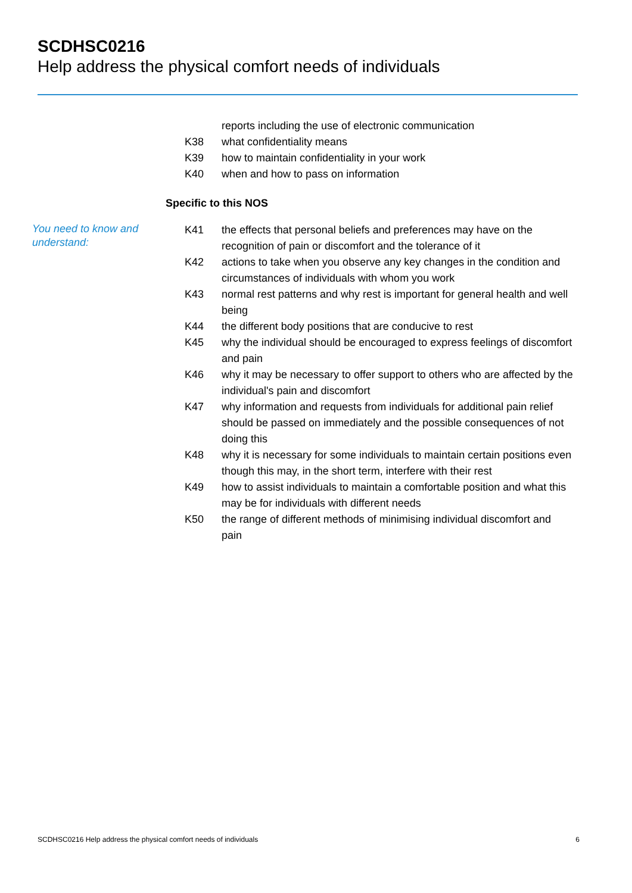SCDHSC0216
Help address the physical comfort needs of individuals
reports including the use of electronic communication
K38 what confidentiality means
K39 how to maintain confidentiality in your work
K40 when and how to pass on information
Specific to this NOS
You need to know and understand:
K41 the effects that personal beliefs and preferences may have on the recognition of pain or discomfort and the tolerance of it
K42 actions to take when you observe any key changes in the condition and circumstances of individuals with whom you work
K43 normal rest patterns and why rest is important for general health and well being
K44 the different body positions that are conducive to rest
K45 why the individual should be encouraged to express feelings of discomfort and pain
K46 why it may be necessary to offer support to others who are affected by the individual's pain and discomfort
K47 why information and requests from individuals for additional pain relief should be passed on immediately and the possible consequences of not doing this
K48 why it is necessary for some individuals to maintain certain positions even though this may, in the short term, interfere with their rest
K49 how to assist individuals to maintain a comfortable position and what this may be for individuals with different needs
K50 the range of different methods of minimising individual discomfort and pain
SCDHSC0216 Help address the physical comfort needs of individuals 6